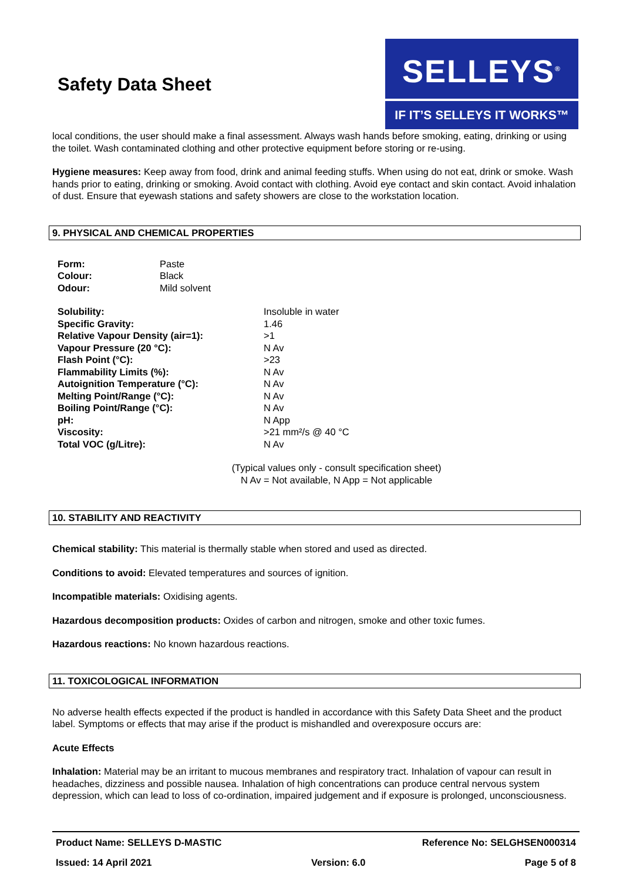Safety Data Sheet
SELLEYS<sup>®</sup>
IF IT’S SELLEYS IT WORKS™
local conditions, the user should make a final assessment. Always wash hands before smoking, eating, drinking or using the toilet. Wash contaminated clothing and other protective equipment before storing or re-using.
Hygiene measures: Keep away from food, drink and animal feeding stuffs. When using do not eat, drink or smoke. Wash hands prior to eating, drinking or smoking. Avoid contact with clothing. Avoid eye contact and skin contact. Avoid inhalation of dust. Ensure that eyewash stations and safety showers are close to the workstation location.
9. PHYSICAL AND CHEMICAL PROPERTIES
| Form: | Paste |
| Colour: | Black |
| Odour: | Mild solvent |
| Solubility: | Insoluble in water |
| Specific Gravity: | 1.46 |
| Relative Vapour Density (air=1): | >1 |
| Vapour Pressure (20 °C): | N Av |
| Flash Point (°C): | >23 |
| Flammability Limits (%): | N Av |
| Autoignition Temperature (°C): | N Av |
| Melting Point/Range (°C): | N Av |
| Boiling Point/Range (°C): | N Av |
| pH: | N App |
| Viscosity: | >21 mm²/s @ 40 °C |
| Total VOC (g/Litre): | N Av |
(Typical values only - consult specification sheet)
N Av = Not available, N App = Not applicable
10. STABILITY AND REACTIVITY
Chemical stability: This material is thermally stable when stored and used as directed.
Conditions to avoid: Elevated temperatures and sources of ignition.
Incompatible materials: Oxidising agents.
Hazardous decomposition products: Oxides of carbon and nitrogen, smoke and other toxic fumes.
Hazardous reactions: No known hazardous reactions.
11. TOXICOLOGICAL INFORMATION
No adverse health effects expected if the product is handled in accordance with this Safety Data Sheet and the product label. Symptoms or effects that may arise if the product is mishandled and overexposure occurs are:
Acute Effects
Inhalation: Material may be an irritant to mucous membranes and respiratory tract. Inhalation of vapour can result in headaches, dizziness and possible nausea. Inhalation of high concentrations can produce central nervous system depression, which can lead to loss of co-ordination, impaired judgement and if exposure is prolonged, unconsciousness.
Product Name: SELLEYS D-MASTIC Reference No: SELGHSEN000314
Issued: 14 April 2021 Version: 6.0 Page 5 of 8